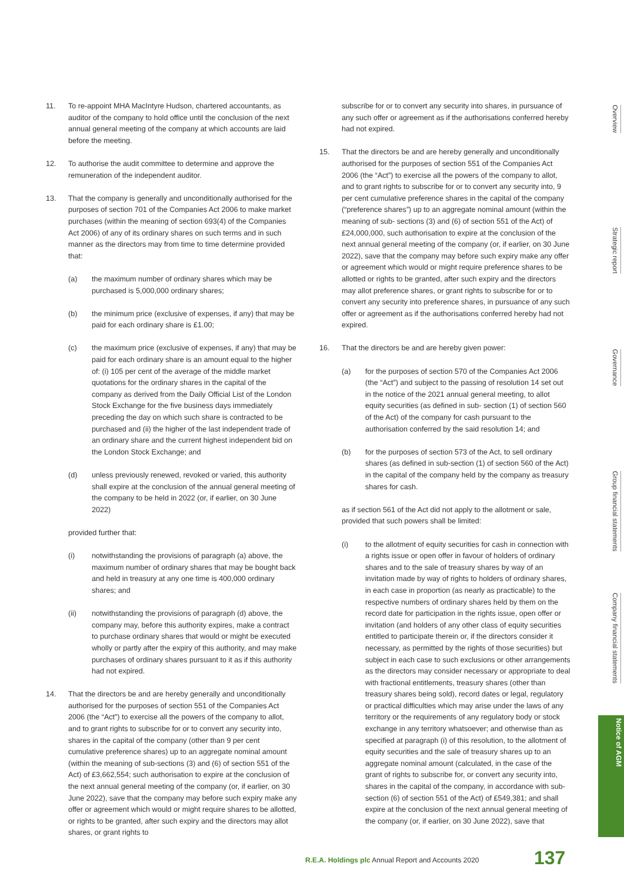11. To re-appoint MHA MacIntyre Hudson, chartered accountants, as auditor of the company to hold office until the conclusion of the next annual general meeting of the company at which accounts are laid before the meeting.
12. To authorise the audit committee to determine and approve the remuneration of the independent auditor.
13. That the company is generally and unconditionally authorised for the purposes of section 701 of the Companies Act 2006 to make market purchases (within the meaning of section 693(4) of the Companies Act 2006) of any of its ordinary shares on such terms and in such manner as the directors may from time to time determine provided that:
(a) the maximum number of ordinary shares which may be purchased is 5,000,000 ordinary shares;
(b) the minimum price (exclusive of expenses, if any) that may be paid for each ordinary share is £1.00;
(c) the maximum price (exclusive of expenses, if any) that may be paid for each ordinary share is an amount equal to the higher of: (i) 105 per cent of the average of the middle market quotations for the ordinary shares in the capital of the company as derived from the Daily Official List of the London Stock Exchange for the five business days immediately preceding the day on which such share is contracted to be purchased and (ii) the higher of the last independent trade of an ordinary share and the current highest independent bid on the London Stock Exchange; and
(d) unless previously renewed, revoked or varied, this authority shall expire at the conclusion of the annual general meeting of the company to be held in 2022 (or, if earlier, on 30 June 2022)
provided further that:
(i) notwithstanding the provisions of paragraph (a) above, the maximum number of ordinary shares that may be bought back and held in treasury at any one time is 400,000 ordinary shares; and
(ii) notwithstanding the provisions of paragraph (d) above, the company may, before this authority expires, make a contract to purchase ordinary shares that would or might be executed wholly or partly after the expiry of this authority, and may make purchases of ordinary shares pursuant to it as if this authority had not expired.
14. That the directors be and are hereby generally and unconditionally authorised for the purposes of section 551 of the Companies Act 2006 (the “Act”) to exercise all the powers of the company to allot, and to grant rights to subscribe for or to convert any security into, shares in the capital of the company (other than 9 per cent cumulative preference shares) up to an aggregate nominal amount (within the meaning of sub-sections (3) and (6) of section 551 of the Act) of £3,662,554; such authorisation to expire at the conclusion of the next annual general meeting of the company (or, if earlier, on 30 June 2022), save that the company may before such expiry make any offer or agreement which would or might require shares to be allotted, or rights to be granted, after such expiry and the directors may allot shares, or grant rights to
subscribe for or to convert any security into shares, in pursuance of any such offer or agreement as if the authorisations conferred hereby had not expired.
15. That the directors be and are hereby generally and unconditionally authorised for the purposes of section 551 of the Companies Act 2006 (the “Act”) to exercise all the powers of the company to allot, and to grant rights to subscribe for or to convert any security into, 9 per cent cumulative preference shares in the capital of the company (“preference shares”) up to an aggregate nominal amount (within the meaning of sub- sections (3) and (6) of section 551 of the Act) of £24,000,000, such authorisation to expire at the conclusion of the next annual general meeting of the company (or, if earlier, on 30 June 2022), save that the company may before such expiry make any offer or agreement which would or might require preference shares to be allotted or rights to be granted, after such expiry and the directors may allot preference shares, or grant rights to subscribe for or to convert any security into preference shares, in pursuance of any such offer or agreement as if the authorisations conferred hereby had not expired.
16. That the directors be and are hereby given power:
(a) for the purposes of section 570 of the Companies Act 2006 (the “Act”) and subject to the passing of resolution 14 set out in the notice of the 2021 annual general meeting, to allot equity securities (as defined in sub- section (1) of section 560 of the Act) of the company for cash pursuant to the authorisation conferred by the said resolution 14; and
(b) for the purposes of section 573 of the Act, to sell ordinary shares (as defined in sub-section (1) of section 560 of the Act) in the capital of the company held by the company as treasury shares for cash.
as if section 561 of the Act did not apply to the allotment or sale, provided that such powers shall be limited:
(i) to the allotment of equity securities for cash in connection with a rights issue or open offer in favour of holders of ordinary shares and to the sale of treasury shares by way of an invitation made by way of rights to holders of ordinary shares, in each case in proportion (as nearly as practicable) to the respective numbers of ordinary shares held by them on the record date for participation in the rights issue, open offer or invitation (and holders of any other class of equity securities entitled to participate therein or, if the directors consider it necessary, as permitted by the rights of those securities) but subject in each case to such exclusions or other arrangements as the directors may consider necessary or appropriate to deal with fractional entitlements, treasury shares (other than treasury shares being sold), record dates or legal, regulatory or practical difficulties which may arise under the laws of any territory or the requirements of any regulatory body or stock exchange in any territory whatsoever; and otherwise than as specified at paragraph (i) of this resolution, to the allotment of equity securities and the sale of treasury shares up to an aggregate nominal amount (calculated, in the case of the grant of rights to subscribe for, or convert any security into, shares in the capital of the company, in accordance with sub-section (6) of section 551 of the Act) of £549,381; and shall expire at the conclusion of the next annual general meeting of the company (or, if earlier, on 30 June 2022), save that
Overview
Strategic report
Governance
Group financial statements
Company financial statements
Notice of AGM
R.E.A. Holdings plc Annual Report and Accounts 2020
137